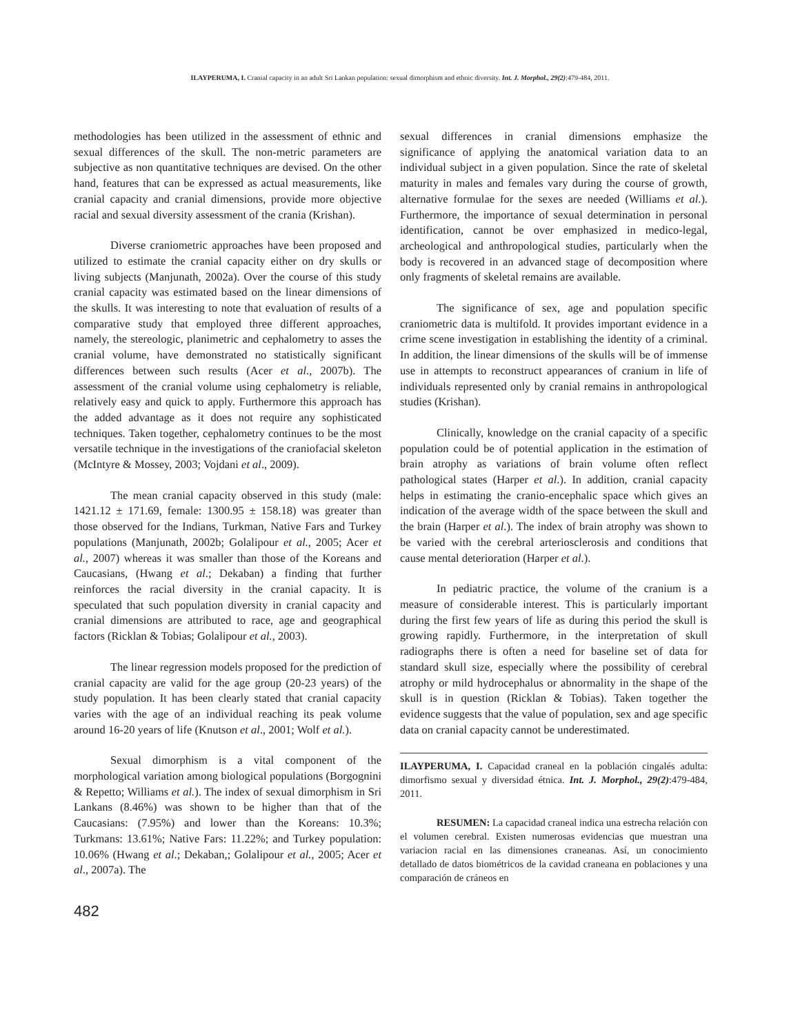ILAYPERUMA, I. Cranial capacity in an adult Sri Lankan population: sexual dimorphism and ethnic diversity. Int. J. Morphol., 29(2):479-484, 2011.
methodologies has been utilized in the assessment of ethnic and sexual differences of the skull. The non-metric parameters are subjective as non quantitative techniques are devised. On the other hand, features that can be expressed as actual measurements, like cranial capacity and cranial dimensions, provide more objective racial and sexual diversity assessment of the crania (Krishan).
Diverse craniometric approaches have been proposed and utilized to estimate the cranial capacity either on dry skulls or living subjects (Manjunath, 2002a). Over the course of this study cranial capacity was estimated based on the linear dimensions of the skulls. It was interesting to note that evaluation of results of a comparative study that employed three different approaches, namely, the stereologic, planimetric and cephalometry to asses the cranial volume, have demonstrated no statistically significant differences between such results (Acer et al., 2007b). The assessment of the cranial volume using cephalometry is reliable, relatively easy and quick to apply. Furthermore this approach has the added advantage as it does not require any sophisticated techniques. Taken together, cephalometry continues to be the most versatile technique in the investigations of the craniofacial skeleton (McIntyre & Mossey, 2003; Vojdani et al., 2009).
The mean cranial capacity observed in this study (male: 1421.12 ± 171.69, female: 1300.95 ± 158.18) was greater than those observed for the Indians, Turkman, Native Fars and Turkey populations (Manjunath, 2002b; Golalipour et al., 2005; Acer et al., 2007) whereas it was smaller than those of the Koreans and Caucasians, (Hwang et al.; Dekaban) a finding that further reinforces the racial diversity in the cranial capacity. It is speculated that such population diversity in cranial capacity and cranial dimensions are attributed to race, age and geographical factors (Ricklan & Tobias; Golalipour et al., 2003).
The linear regression models proposed for the prediction of cranial capacity are valid for the age group (20-23 years) of the study population. It has been clearly stated that cranial capacity varies with the age of an individual reaching its peak volume around 16-20 years of life (Knutson et al., 2001; Wolf et al.).
Sexual dimorphism is a vital component of the morphological variation among biological populations (Borgognini & Repetto; Williams et al.). The index of sexual dimorphism in Sri Lankans (8.46%) was shown to be higher than that of the Caucasians: (7.95%) and lower than the Koreans: 10.3%; Turkmans: 13.61%; Native Fars: 11.22%; and Turkey population: 10.06% (Hwang et al.; Dekaban,; Golalipour et al., 2005; Acer et al., 2007a). The
sexual differences in cranial dimensions emphasize the significance of applying the anatomical variation data to an individual subject in a given population. Since the rate of skeletal maturity in males and females vary during the course of growth, alternative formulae for the sexes are needed (Williams et al.). Furthermore, the importance of sexual determination in personal identification, cannot be over emphasized in medico-legal, archeological and anthropological studies, particularly when the body is recovered in an advanced stage of decomposition where only fragments of skeletal remains are available.
The significance of sex, age and population specific craniometric data is multifold. It provides important evidence in a crime scene investigation in establishing the identity of a criminal. In addition, the linear dimensions of the skulls will be of immense use in attempts to reconstruct appearances of cranium in life of individuals represented only by cranial remains in anthropological studies (Krishan).
Clinically, knowledge on the cranial capacity of a specific population could be of potential application in the estimation of brain atrophy as variations of brain volume often reflect pathological states (Harper et al.). In addition, cranial capacity helps in estimating the cranio-encephalic space which gives an indication of the average width of the space between the skull and the brain (Harper et al.). The index of brain atrophy was shown to be varied with the cerebral arteriosclerosis and conditions that cause mental deterioration (Harper et al.).
In pediatric practice, the volume of the cranium is a measure of considerable interest. This is particularly important during the first few years of life as during this period the skull is growing rapidly. Furthermore, in the interpretation of skull radiographs there is often a need for baseline set of data for standard skull size, especially where the possibility of cerebral atrophy or mild hydrocephalus or abnormality in the shape of the skull is in question (Ricklan & Tobias). Taken together the evidence suggests that the value of population, sex and age specific data on cranial capacity cannot be underestimated.
ILAYPERUMA, I. Capacidad craneal en la población cingalés adulta: dimorfismo sexual y diversidad étnica. Int. J. Morphol., 29(2):479-484, 2011.
RESUMEN: La capacidad craneal indica una estrecha relación con el volumen cerebral. Existen numerosas evidencias que muestran una variacion racial en las dimensiones craneanas. Así, un conocimiento detallado de datos biométricos de la cavidad craneana en poblaciones y una comparación de cráneos en
482